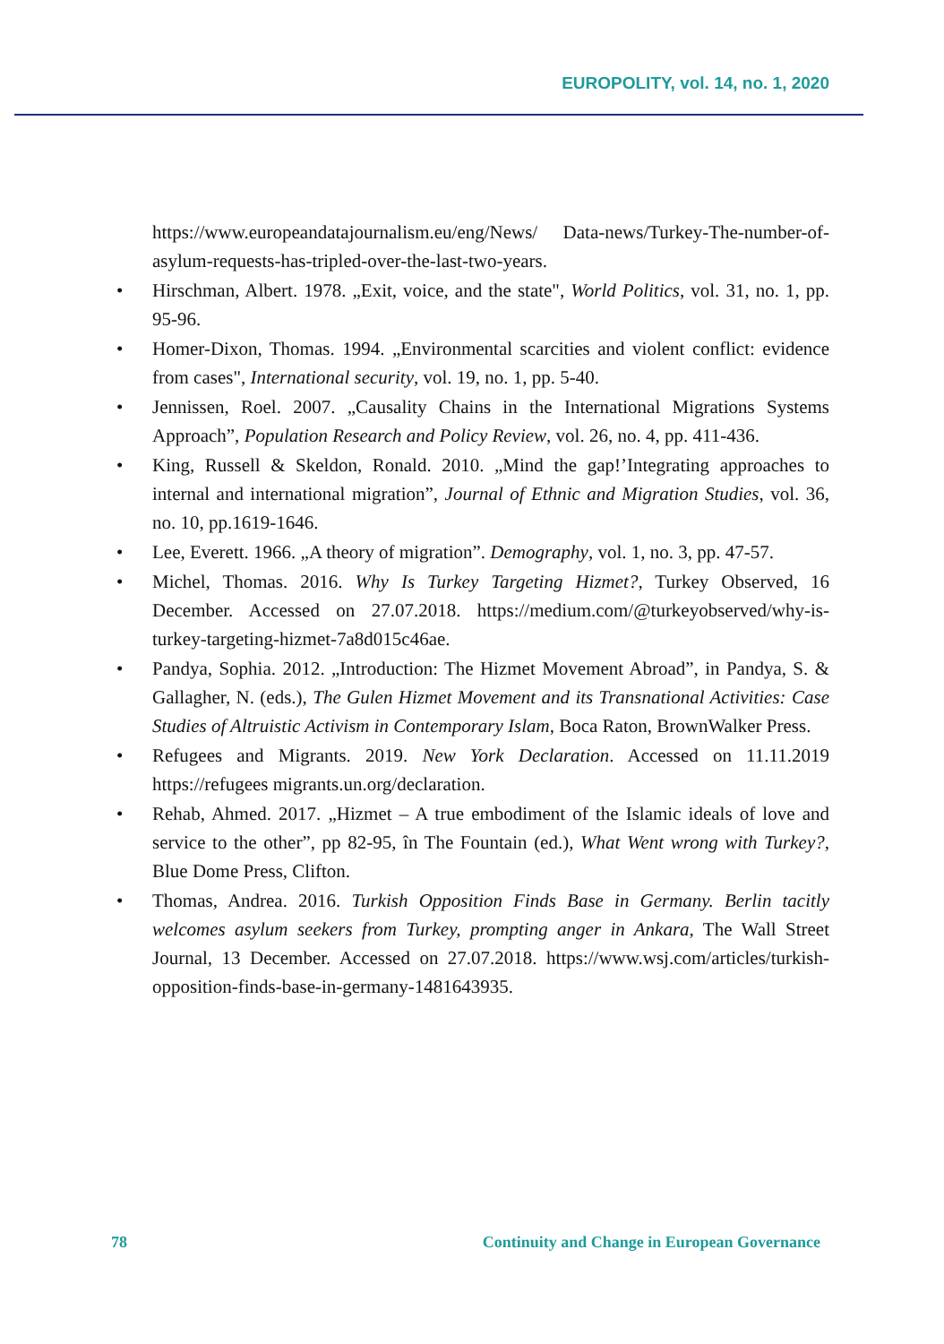EUROPOLITY, vol. 14, no. 1, 2020
https://www.europeandatajournalism.eu/eng/News/ Data-news/Turkey-The-number-of-asylum-requests-has-tripled-over-the-last-two-years.
• Hirschman, Albert. 1978. „Exit, voice, and the state", World Politics, vol. 31, no. 1, pp. 95-96.
• Homer-Dixon, Thomas. 1994. „Environmental scarcities and violent conflict: evidence from cases", International security, vol. 19, no. 1, pp. 5-40.
• Jennissen, Roel. 2007. „Causality Chains in the International Migrations Systems Approach”, Population Research and Policy Review, vol. 26, no. 4, pp. 411-436.
• King, Russell & Skeldon, Ronald. 2010. „Mind the gap!’Integrating approaches to internal and international migration”, Journal of Ethnic and Migration Studies, vol. 36, no. 10, pp.1619-1646.
• Lee, Everett. 1966. „A theory of migration”. Demography, vol. 1, no. 3, pp. 47-57.
• Michel, Thomas. 2016. Why Is Turkey Targeting Hizmet?, Turkey Observed, 16 December. Accessed on 27.07.2018. https://medium.com/@turkeyobserved/why-is-turkey-targeting-hizmet-7a8d015c46ae.
• Pandya, Sophia. 2012. „Introduction: The Hizmet Movement Abroad”, in Pandya, S. & Gallagher, N. (eds.), The Gulen Hizmet Movement and its Transnational Activities: Case Studies of Altruistic Activism in Contemporary Islam, Boca Raton, BrownWalker Press.
• Refugees and Migrants. 2019. New York Declaration. Accessed on 11.11.2019 https://refugees migrants.un.org/declaration.
• Rehab, Ahmed. 2017. „Hizmet – A true embodiment of the Islamic ideals of love and service to the other”, pp 82-95, în The Fountain (ed.), What Went wrong with Turkey?, Blue Dome Press, Clifton.
• Thomas, Andrea. 2016. Turkish Opposition Finds Base in Germany. Berlin tacitly welcomes asylum seekers from Turkey, prompting anger in Ankara, The Wall Street Journal, 13 December. Accessed on 27.07.2018. https://www.wsj.com/articles/turkish-opposition-finds-base-in-germany-1481643935.
78 Continuity and Change in European Governance